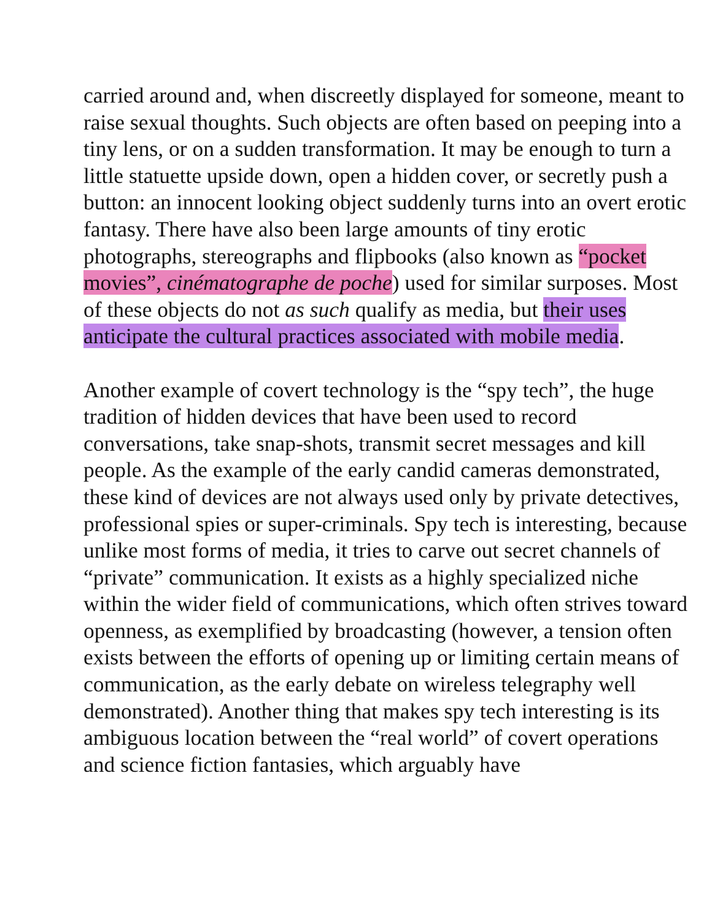carried around and, when discreetly displayed for someone, meant to raise sexual thoughts. Such objects are often based on peeping into a tiny lens, or on a sudden transformation. It may be enough to turn a little statuette upside down, open a hidden cover, or secretly push a button: an innocent looking object suddenly turns into an overt erotic fantasy. There have also been large amounts of tiny erotic photographs, stereographs and flipbooks (also known as “pocket movies”, cinématographe de poche) used for similar surposes. Most of these objects do not as such qualify as media, but their uses anticipate the cultural practices associated with mobile media.
Another example of covert technology is the “spy tech”, the huge tradition of hidden devices that have been used to record conversations, take snap-shots, transmit secret messages and kill people. As the example of the early candid cameras demonstrated, these kind of devices are not always used only by private detectives, professional spies or super-criminals. Spy tech is interesting, because unlike most forms of media, it tries to carve out secret channels of “private” communication. It exists as a highly specialized niche within the wider field of communications, which often strives toward openness, as exemplified by broadcasting (however, a tension often exists between the efforts of opening up or limiting certain means of communication, as the early debate on wireless telegraphy well demonstrated). Another thing that makes spy tech interesting is its ambiguous location between the “real world” of covert operations and science fiction fantasies, which arguably have